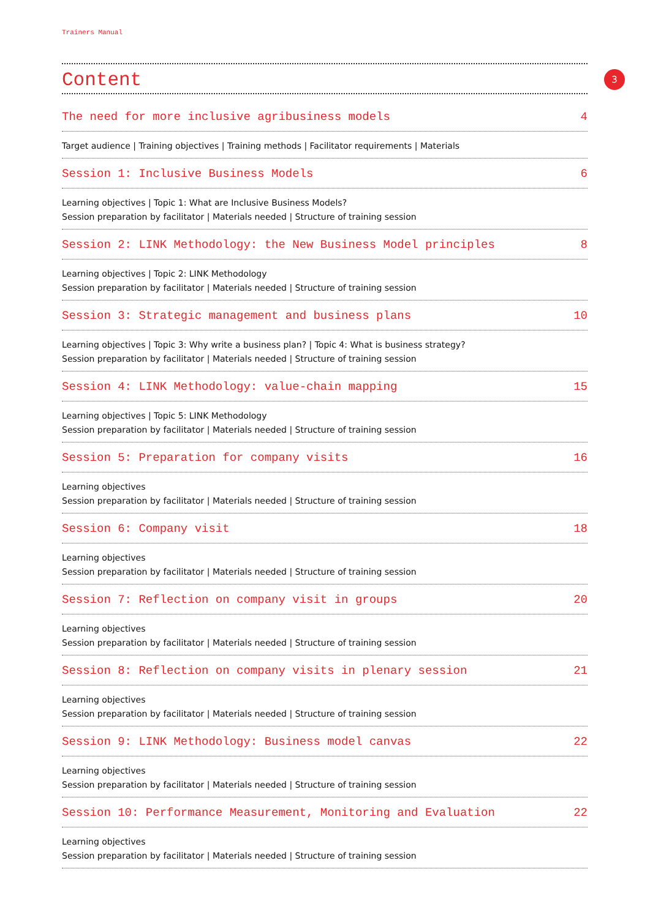Trainers Manual
3
Content
The need for more inclusive agribusiness models 4
Target audience | Training objectives | Training methods | Facilitator requirements | Materials
Session 1: Inclusive Business Models 6
Learning objectives | Topic 1: What are Inclusive Business Models?
Session preparation by facilitator | Materials needed | Structure of training session
Session 2: LINK Methodology: the New Business Model principles 8
Learning objectives | Topic 2: LINK Methodology
Session preparation by facilitator | Materials needed | Structure of training session
Session 3: Strategic management and business plans 10
Learning objectives | Topic 3: Why write a business plan? | Topic 4: What is business strategy?
Session preparation by facilitator | Materials needed | Structure of training session
Session 4: LINK Methodology: value-chain mapping 15
Learning objectives | Topic 5: LINK Methodology
Session preparation by facilitator | Materials needed | Structure of training session
Session 5: Preparation for company visits 16
Learning objectives
Session preparation by facilitator | Materials needed | Structure of training session
Session 6: Company visit 18
Learning objectives
Session preparation by facilitator | Materials needed | Structure of training session
Session 7: Reflection on company visit in groups 20
Learning objectives
Session preparation by facilitator | Materials needed | Structure of training session
Session 8: Reflection on company visits in plenary session 21
Learning objectives
Session preparation by facilitator | Materials needed | Structure of training session
Session 9: LINK Methodology: Business model canvas 22
Learning objectives
Session preparation by facilitator | Materials needed | Structure of training session
Session 10: Performance Measurement, Monitoring and Evaluation 22
Learning objectives
Session preparation by facilitator | Materials needed | Structure of training session